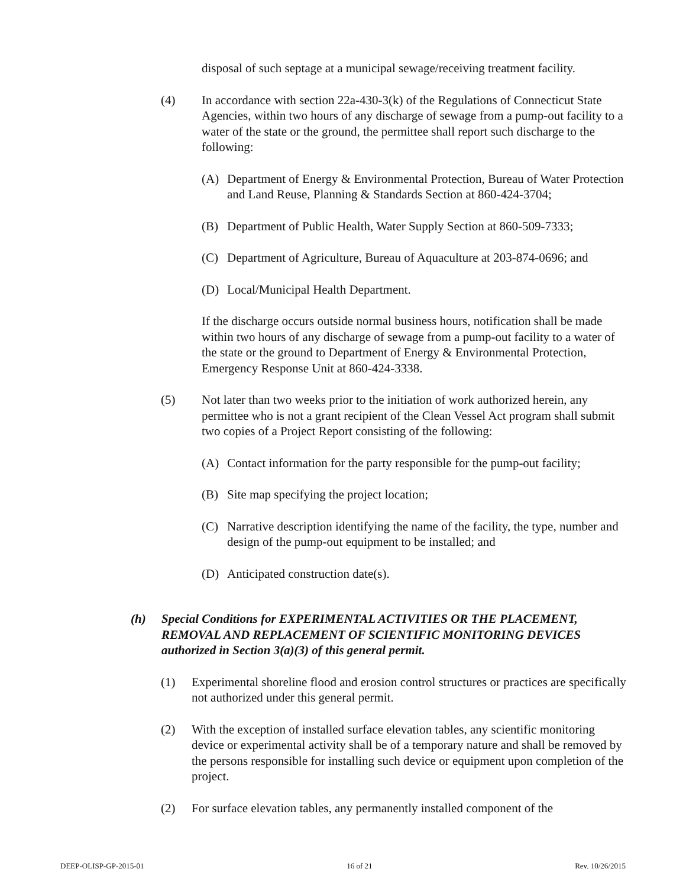disposal of such septage at a municipal sewage/receiving treatment facility.
(4) In accordance with section 22a-430-3(k) of the Regulations of Connecticut State Agencies, within two hours of any discharge of sewage from a pump-out facility to a water of the state or the ground, the permittee shall report such discharge to the following:
(A) Department of Energy & Environmental Protection, Bureau of Water Protection and Land Reuse, Planning & Standards Section at 860-424-3704;
(B) Department of Public Health, Water Supply Section at 860-509-7333;
(C) Department of Agriculture, Bureau of Aquaculture at 203-874-0696; and
(D) Local/Municipal Health Department.
If the discharge occurs outside normal business hours, notification shall be made within two hours of any discharge of sewage from a pump-out facility to a water of the state or the ground to Department of Energy & Environmental Protection, Emergency Response Unit at 860-424-3338.
(5) Not later than two weeks prior to the initiation of work authorized herein, any permittee who is not a grant recipient of the Clean Vessel Act program shall submit two copies of a Project Report consisting of the following:
(A) Contact information for the party responsible for the pump-out facility;
(B) Site map specifying the project location;
(C) Narrative description identifying the name of the facility, the type, number and design of the pump-out equipment to be installed; and
(D) Anticipated construction date(s).
(h) Special Conditions for EXPERIMENTAL ACTIVITIES OR THE PLACEMENT, REMOVAL AND REPLACEMENT OF SCIENTIFIC MONITORING DEVICES authorized in Section 3(a)(3) of this general permit.
(1) Experimental shoreline flood and erosion control structures or practices are specifically not authorized under this general permit.
(2) With the exception of installed surface elevation tables, any scientific monitoring device or experimental activity shall be of a temporary nature and shall be removed by the persons responsible for installing such device or equipment upon completion of the project.
(2) For surface elevation tables, any permanently installed component of the
DEEP-OLISP-GP-2015-01 16 of 21 Rev. 10/26/2015